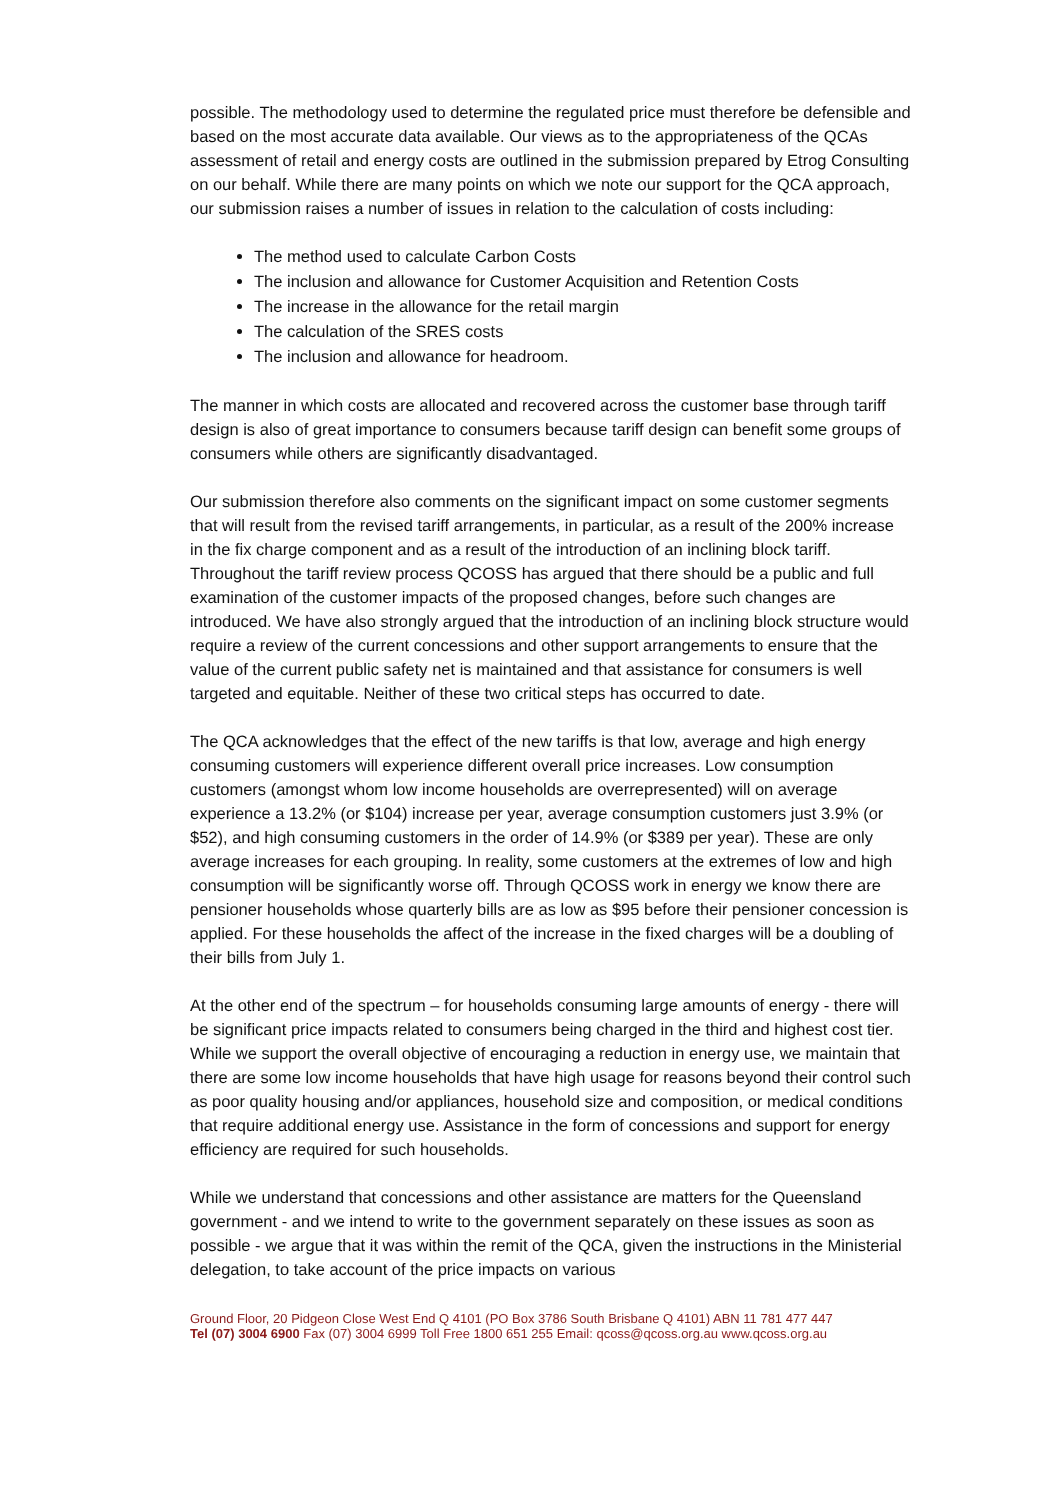possible. The methodology used to determine the regulated price must therefore be defensible and based on the most accurate data available. Our views as to the appropriateness of the QCAs assessment of retail and energy costs are outlined in the submission prepared by Etrog Consulting on our behalf. While there are many points on which we note our support for the QCA approach, our submission raises a number of issues in relation to the calculation of costs including:
The method used to calculate Carbon Costs
The inclusion and allowance for Customer Acquisition and Retention Costs
The increase in the allowance for the retail margin
The calculation of the SRES costs
The inclusion and allowance for headroom.
The manner in which costs are allocated and recovered across the customer base through tariff design is also of great importance to consumers because tariff design can benefit some groups of consumers while others are significantly disadvantaged.
Our submission therefore also comments on the significant impact on some customer segments that will result from the revised tariff arrangements, in particular, as a result of the 200% increase in the fix charge component and as a result of the introduction of an inclining block tariff. Throughout the tariff review process QCOSS has argued that there should be a public and full examination of the customer impacts of the proposed changes, before such changes are introduced. We have also strongly argued that the introduction of an inclining block structure would require a review of the current concessions and other support arrangements to ensure that the value of the current public safety net is maintained and that assistance for consumers is well targeted and equitable. Neither of these two critical steps has occurred to date.
The QCA acknowledges that the effect of the new tariffs is that low, average and high energy consuming customers will experience different overall price increases. Low consumption customers (amongst whom low income households are overrepresented) will on average experience a 13.2% (or $104) increase per year, average consumption customers just 3.9% (or $52), and high consuming customers in the order of 14.9% (or $389 per year). These are only average increases for each grouping. In reality, some customers at the extremes of low and high consumption will be significantly worse off. Through QCOSS work in energy we know there are pensioner households whose quarterly bills are as low as $95 before their pensioner concession is applied. For these households the affect of the increase in the fixed charges will be a doubling of their bills from July 1.
At the other end of the spectrum – for households consuming large amounts of energy - there will be significant price impacts related to consumers being charged in the third and highest cost tier. While we support the overall objective of encouraging a reduction in energy use, we maintain that there are some low income households that have high usage for reasons beyond their control such as poor quality housing and/or appliances, household size and composition, or medical conditions that require additional energy use. Assistance in the form of concessions and support for energy efficiency are required for such households.
While we understand that concessions and other assistance are matters for the Queensland government - and we intend to write to the government separately on these issues as soon as possible - we argue that it was within the remit of the QCA, given the instructions in the Ministerial delegation, to take account of the price impacts on various
Ground Floor, 20 Pidgeon Close West End Q 4101 (PO Box 3786 South Brisbane Q 4101) ABN 11 781 477 447
Tel (07) 3004 6900 Fax (07) 3004 6999 Toll Free 1800 651 255 Email: qcoss@qcoss.org.au www.qcoss.org.au